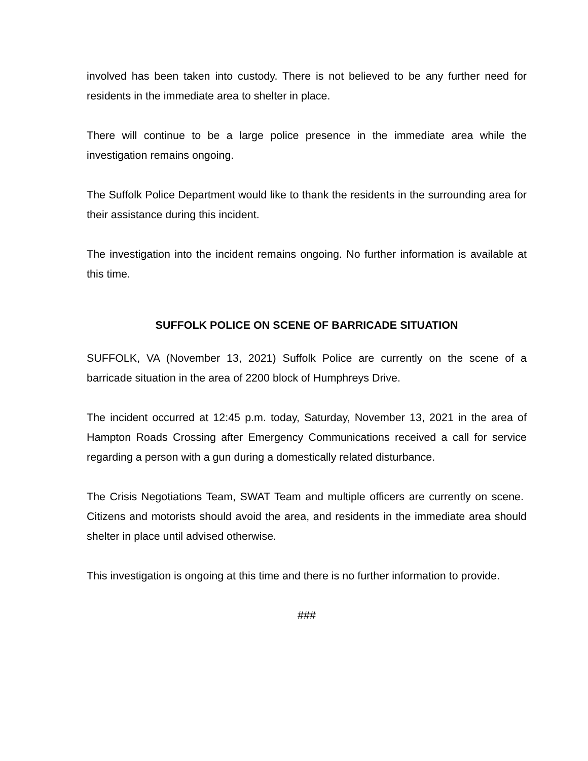involved has been taken into custody. There is not believed to be any further need for residents in the immediate area to shelter in place.
There will continue to be a large police presence in the immediate area while the investigation remains ongoing.
The Suffolk Police Department would like to thank the residents in the surrounding area for their assistance during this incident.
The investigation into the incident remains ongoing. No further information is available at this time.
SUFFOLK POLICE ON SCENE OF BARRICADE SITUATION
SUFFOLK, VA (November 13, 2021) Suffolk Police are currently on the scene of a barricade situation in the area of 2200 block of Humphreys Drive.
The incident occurred at 12:45 p.m. today, Saturday, November 13, 2021 in the area of Hampton Roads Crossing after Emergency Communications received a call for service regarding a person with a gun during a domestically related disturbance.
The Crisis Negotiations Team, SWAT Team and multiple officers are currently on scene. Citizens and motorists should avoid the area, and residents in the immediate area should shelter in place until advised otherwise.
This investigation is ongoing at this time and there is no further information to provide.
###